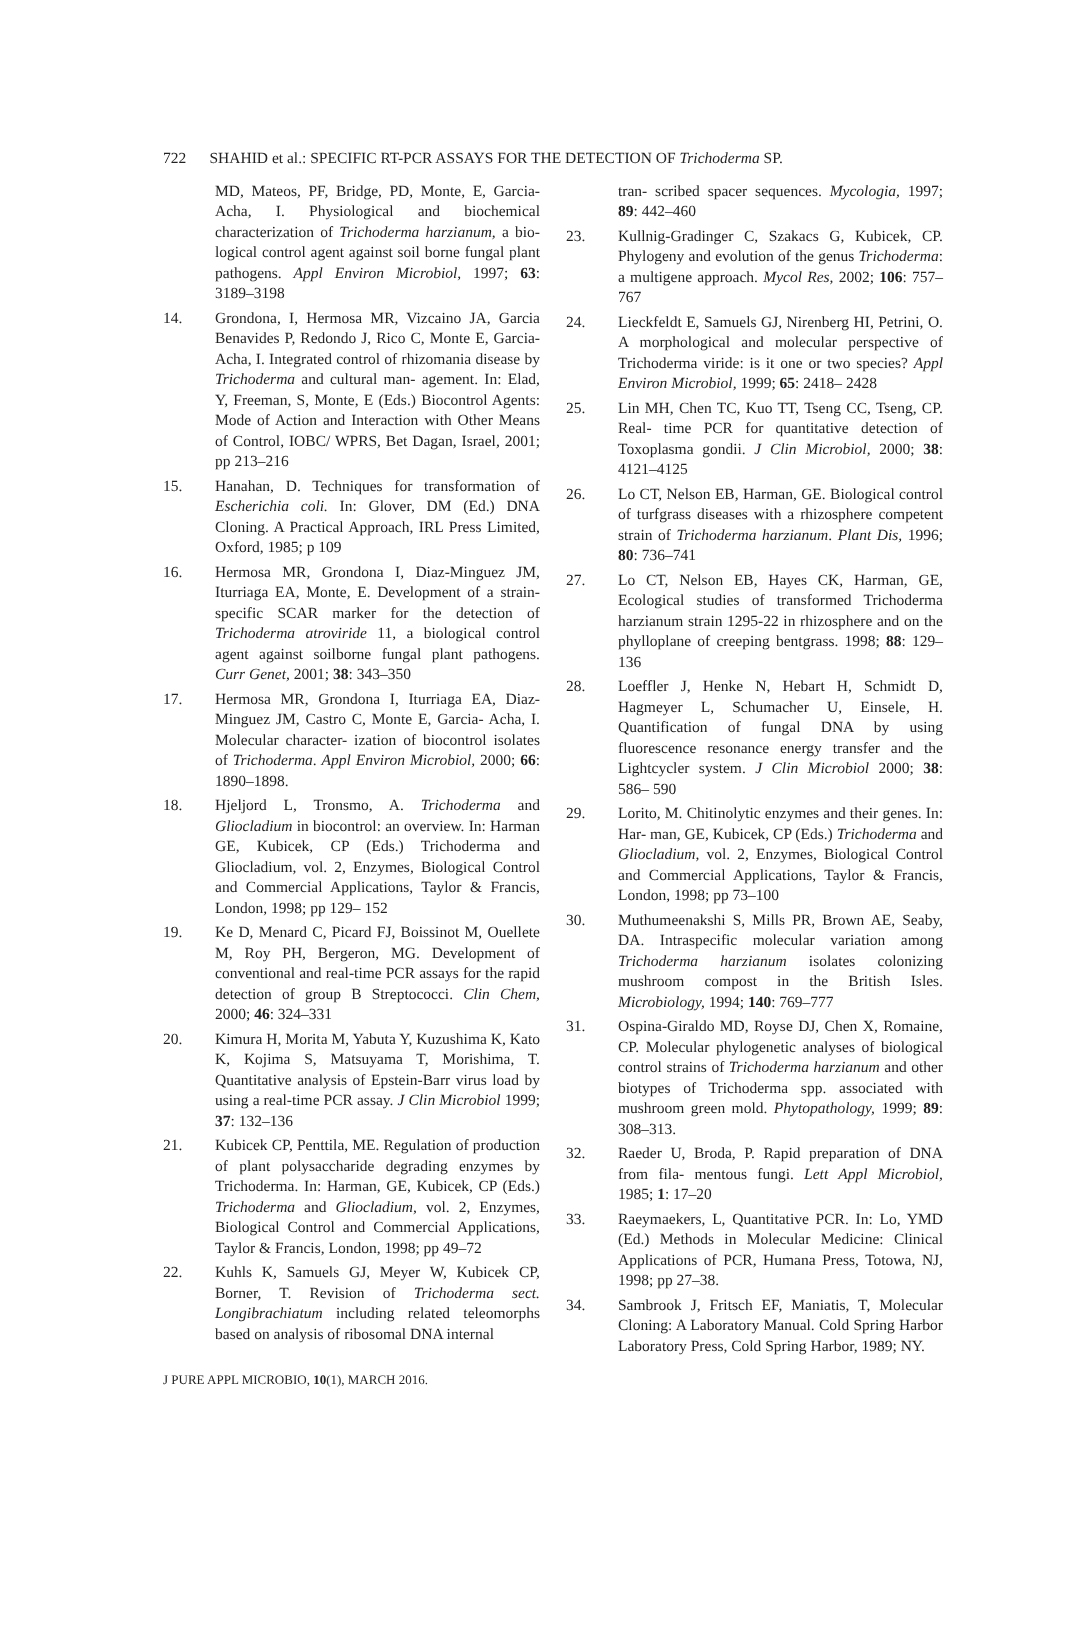722 SHAHID et al.: SPECIFIC RT-PCR ASSAYS FOR THE DETECTION OF Trichoderma SP.
MD, Mateos, PF, Bridge, PD, Monte, E, Garcia-Acha, I. Physiological and biochemical characterization of Trichoderma harzianum, a bio- logical control agent against soil borne fungal plant pathogens. Appl Environ Microbiol, 1997; 63: 3189–3198
14. Grondona, I, Hermosa MR, Vizcaino JA, Garcia Benavides P, Redondo J, Rico C, Monte E, Garcia-Acha, I. Integrated control of rhizomania disease by Trichoderma and cultural man- agement. In: Elad, Y, Freeman, S, Monte, E (Eds.) Biocontrol Agents: Mode of Action and Interaction with Other Means of Control, IOBC/ WPRS, Bet Dagan, Israel, 2001; pp 213–216
15. Hanahan, D. Techniques for transformation of Escherichia coli. In: Glover, DM (Ed.) DNA Cloning. A Practical Approach, IRL Press Limited, Oxford, 1985; p 109
16. Hermosa MR, Grondona I, Diaz-Minguez JM, Iturriaga EA, Monte, E. Development of a strain-specific SCAR marker for the detection of Trichoderma atroviride 11, a biological control agent against soilborne fungal plant pathogens. Curr Genet, 2001; 38: 343–350
17. Hermosa MR, Grondona I, Iturriaga EA, Diaz-Minguez JM, Castro C, Monte E, Garcia- Acha, I. Molecular character- ization of biocontrol isolates of Trichoderma. Appl Environ Microbiol, 2000; 66: 1890–1898.
18. Hjeljord L, Tronsmo, A. Trichoderma and Gliocladium in biocontrol: an overview. In: Harman GE, Kubicek, CP (Eds.) Trichoderma and Gliocladium, vol. 2, Enzymes, Biological Control and Commercial Applications, Taylor & Francis, London, 1998; pp 129– 152
19. Ke D, Menard C, Picard FJ, Boissinot M, Ouellete M, Roy PH, Bergeron, MG. Development of conventional and real-time PCR assays for the rapid detection of group B Streptococci. Clin Chem, 2000; 46: 324–331
20. Kimura H, Morita M, Yabuta Y, Kuzushima K, Kato K, Kojima S, Matsuyama T, Morishima, T. Quantitative analysis of Epstein-Barr virus load by using a real-time PCR assay. J Clin Microbiol 1999; 37: 132–136
21. Kubicek CP, Penttila, ME. Regulation of production of plant polysaccharide degrading enzymes by Trichoderma. In: Harman, GE, Kubicek, CP (Eds.) Trichoderma and Gliocladium, vol. 2, Enzymes, Biological Control and Commercial Applications, Taylor & Francis, London, 1998; pp 49–72
22. Kuhls K, Samuels GJ, Meyer W, Kubicek CP, Borner, T. Revision of Trichoderma sect. Longibrachiatum including related teleomorphs based on analysis of ribosomal DNA internal
tran- scribed spacer sequences. Mycologia, 1997; 89: 442–460
23. Kullnig-Gradinger C, Szakacs G, Kubicek, CP. Phylogeny and evolution of the genus Trichoderma: a multigene approach. Mycol Res, 2002; 106: 757–767
24. Lieckfeldt E, Samuels GJ, Nirenberg HI, Petrini, O. A morphological and molecular perspective of Trichoderma viride: is it one or two species? Appl Environ Microbiol, 1999; 65: 2418– 2428
25. Lin MH, Chen TC, Kuo TT, Tseng CC, Tseng, CP. Real- time PCR for quantitative detection of Toxoplasma gondii. J Clin Microbiol, 2000; 38: 4121–4125
26. Lo CT, Nelson EB, Harman, GE. Biological control of turfgrass diseases with a rhizosphere competent strain of Trichoderma harzianum. Plant Dis, 1996; 80: 736–741
27. Lo CT, Nelson EB, Hayes CK, Harman, GE, Ecological studies of transformed Trichoderma harzianum strain 1295-22 in rhizosphere and on the phylloplane of creeping bentgrass. 1998; 88: 129–136
28. Loeffler J, Henke N, Hebart H, Schmidt D, Hagmeyer L, Schumacher U, Einsele, H. Quantification of fungal DNA by using fluorescence resonance energy transfer and the Lightcycler system. J Clin Microbiol 2000; 38: 586– 590
29. Lorito, M. Chitinolytic enzymes and their genes. In: Har- man, GE, Kubicek, CP (Eds.) Trichoderma and Gliocladium, vol. 2, Enzymes, Biological Control and Commercial Applications, Taylor & Francis, London, 1998; pp 73–100
30. Muthumeenakshi S, Mills PR, Brown AE, Seaby, DA. Intraspecific molecular variation among Trichoderma harzianum isolates colonizing mushroom compost in the British Isles. Microbiology, 1994; 140: 769–777
31. Ospina-Giraldo MD, Royse DJ, Chen X, Romaine, CP. Molecular phylogenetic analyses of biological control strains of Trichoderma harzianum and other biotypes of Trichoderma spp. associated with mushroom green mold. Phytopathology, 1999; 89: 308–313.
32. Raeder U, Broda, P. Rapid preparation of DNA from fila- mentous fungi. Lett Appl Microbiol, 1985; 1: 17–20
33. Raeymaekers, L, Quantitative PCR. In: Lo, YMD (Ed.) Methods in Molecular Medicine: Clinical Applications of PCR, Humana Press, Totowa, NJ, 1998; pp 27–38.
34. Sambrook J, Fritsch EF, Maniatis, T, Molecular Cloning: A Laboratory Manual. Cold Spring Harbor Laboratory Press, Cold Spring Harbor, 1989; NY.
J PURE APPL MICROBIO, 10(1), MARCH 2016.